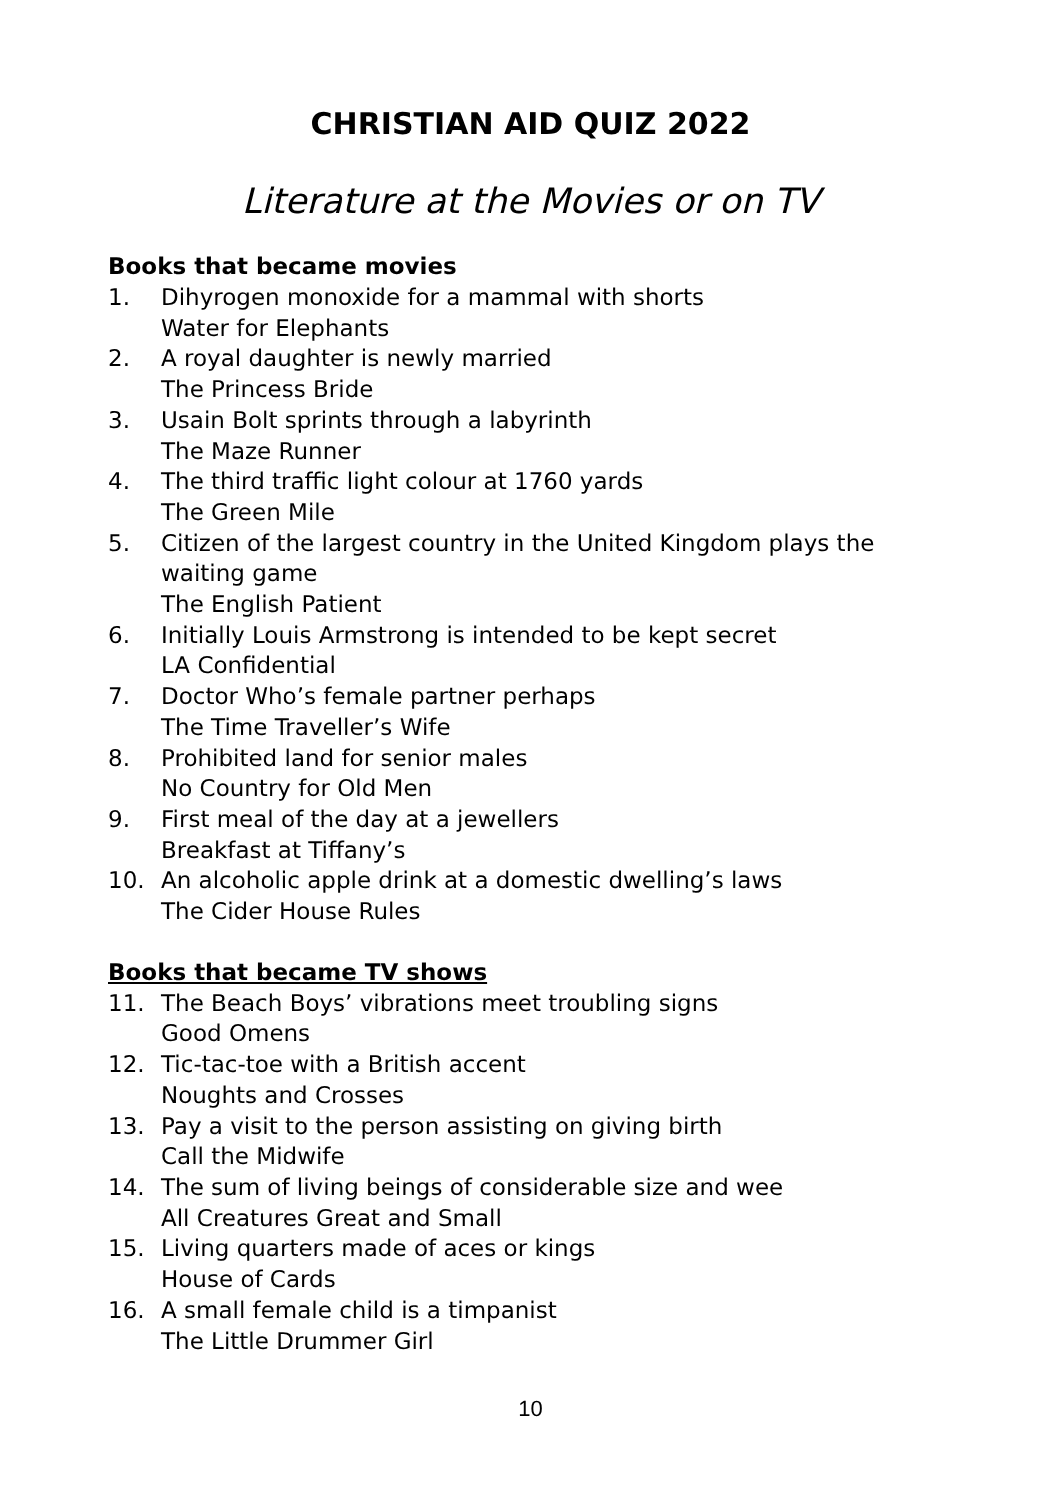CHRISTIAN AID QUIZ 2022
Literature at the Movies or on TV
Books that became movies
1. Dihyrogen monoxide for a mammal with shorts
Water for Elephants
2. A royal daughter is newly married
The Princess Bride
3. Usain Bolt sprints through a labyrinth
The Maze Runner
4. The third traffic light colour at 1760 yards
The Green Mile
5. Citizen of the largest country in the United Kingdom plays the waiting game
The English Patient
6. Initially Louis Armstrong is intended to be kept secret
LA Confidential
7. Doctor Who’s female partner perhaps
The Time Traveller’s Wife
8. Prohibited land for senior males
No Country for Old Men
9. First meal of the day at a jewellers
Breakfast at Tiffany’s
10. An alcoholic apple drink at a domestic dwelling’s laws
The Cider House Rules
Books that became TV shows
11. The Beach Boys’ vibrations meet troubling signs
Good Omens
12. Tic-tac-toe with a British accent
Noughts and Crosses
13. Pay a visit to the person assisting on giving birth
Call the Midwife
14. The sum of living beings of considerable size and wee
All Creatures Great and Small
15. Living quarters made of aces or kings
House of Cards
16. A small female child is a timpanist
The Little Drummer Girl
10